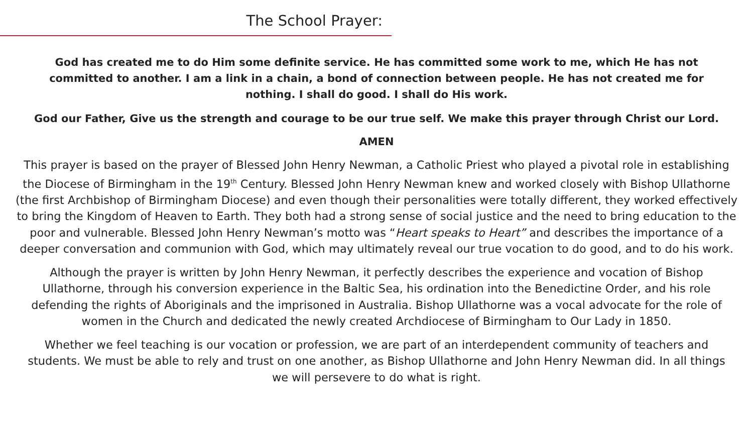The School Prayer:
God has created me to do Him some definite service. He has committed some work to me, which He has not committed to another. I am a link in a chain, a bond of connection between people. He has not created me for nothing. I shall do good. I shall do His work.
God our Father, Give us the strength and courage to be our true self. We make this prayer through Christ our Lord.
AMEN
This prayer is based on the prayer of Blessed John Henry Newman, a Catholic Priest who played a pivotal role in establishing the Diocese of Birmingham in the 19<sup>th</sup> Century. Blessed John Henry Newman knew and worked closely with Bishop Ullathorne (the first Archbishop of Birmingham Diocese) and even though their personalities were totally different, they worked effectively to bring the Kingdom of Heaven to Earth. They both had a strong sense of social justice and the need to bring education to the poor and vulnerable. Blessed John Henry Newman’s motto was “Heart speaks to Heart” and describes the importance of a deeper conversation and communion with God, which may ultimately reveal our true vocation to do good, and to do his work.
Although the prayer is written by John Henry Newman, it perfectly describes the experience and vocation of Bishop Ullathorne, through his conversion experience in the Baltic Sea, his ordination into the Benedictine Order, and his role defending the rights of Aboriginals and the imprisoned in Australia. Bishop Ullathorne was a vocal advocate for the role of women in the Church and dedicated the newly created Archdiocese of Birmingham to Our Lady in 1850.
Whether we feel teaching is our vocation or profession, we are part of an interdependent community of teachers and students. We must be able to rely and trust on one another, as Bishop Ullathorne and John Henry Newman did. In all things we will persevere to do what is right.